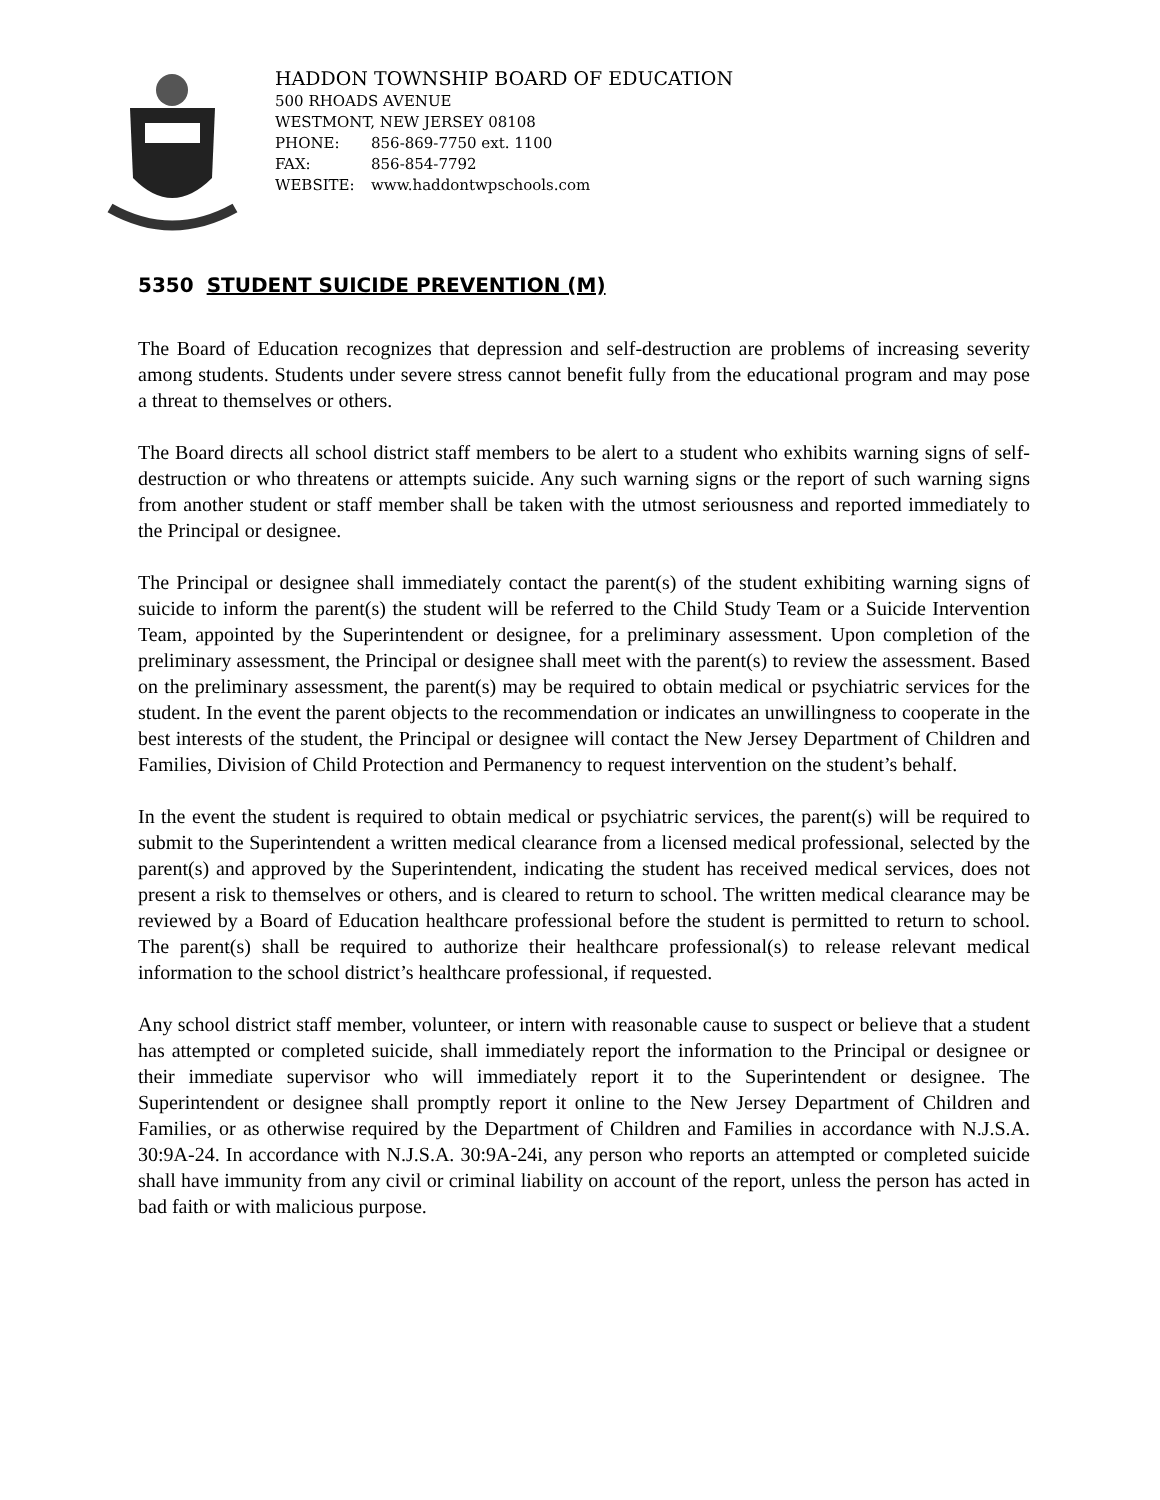HADDON TOWNSHIP BOARD OF EDUCATION
500 RHOADS AVENUE
WESTMONT, NEW JERSEY 08108
PHONE: 856-869-7750 ext. 1100
FAX: 856-854-7792
WEBSITE: www.haddontwpschools.com
5350 STUDENT SUICIDE PREVENTION (M)
The Board of Education recognizes that depression and self-destruction are problems of increasing severity among students. Students under severe stress cannot benefit fully from the educational program and may pose a threat to themselves or others.
The Board directs all school district staff members to be alert to a student who exhibits warning signs of self-destruction or who threatens or attempts suicide. Any such warning signs or the report of such warning signs from another student or staff member shall be taken with the utmost seriousness and reported immediately to the Principal or designee.
The Principal or designee shall immediately contact the parent(s) of the student exhibiting warning signs of suicide to inform the parent(s) the student will be referred to the Child Study Team or a Suicide Intervention Team, appointed by the Superintendent or designee, for a preliminary assessment. Upon completion of the preliminary assessment, the Principal or designee shall meet with the parent(s) to review the assessment. Based on the preliminary assessment, the parent(s) may be required to obtain medical or psychiatric services for the student. In the event the parent objects to the recommendation or indicates an unwillingness to cooperate in the best interests of the student, the Principal or designee will contact the New Jersey Department of Children and Families, Division of Child Protection and Permanency to request intervention on the student’s behalf.
In the event the student is required to obtain medical or psychiatric services, the parent(s) will be required to submit to the Superintendent a written medical clearance from a licensed medical professional, selected by the parent(s) and approved by the Superintendent, indicating the student has received medical services, does not present a risk to themselves or others, and is cleared to return to school. The written medical clearance may be reviewed by a Board of Education healthcare professional before the student is permitted to return to school. The parent(s) shall be required to authorize their healthcare professional(s) to release relevant medical information to the school district’s healthcare professional, if requested.
Any school district staff member, volunteer, or intern with reasonable cause to suspect or believe that a student has attempted or completed suicide, shall immediately report the information to the Principal or designee or their immediate supervisor who will immediately report it to the Superintendent or designee. The Superintendent or designee shall promptly report it online to the New Jersey Department of Children and Families, or as otherwise required by the Department of Children and Families in accordance with N.J.S.A. 30:9A-24. In accordance with N.J.S.A. 30:9A-24i, any person who reports an attempted or completed suicide shall have immunity from any civil or criminal liability on account of the report, unless the person has acted in bad faith or with malicious purpose.